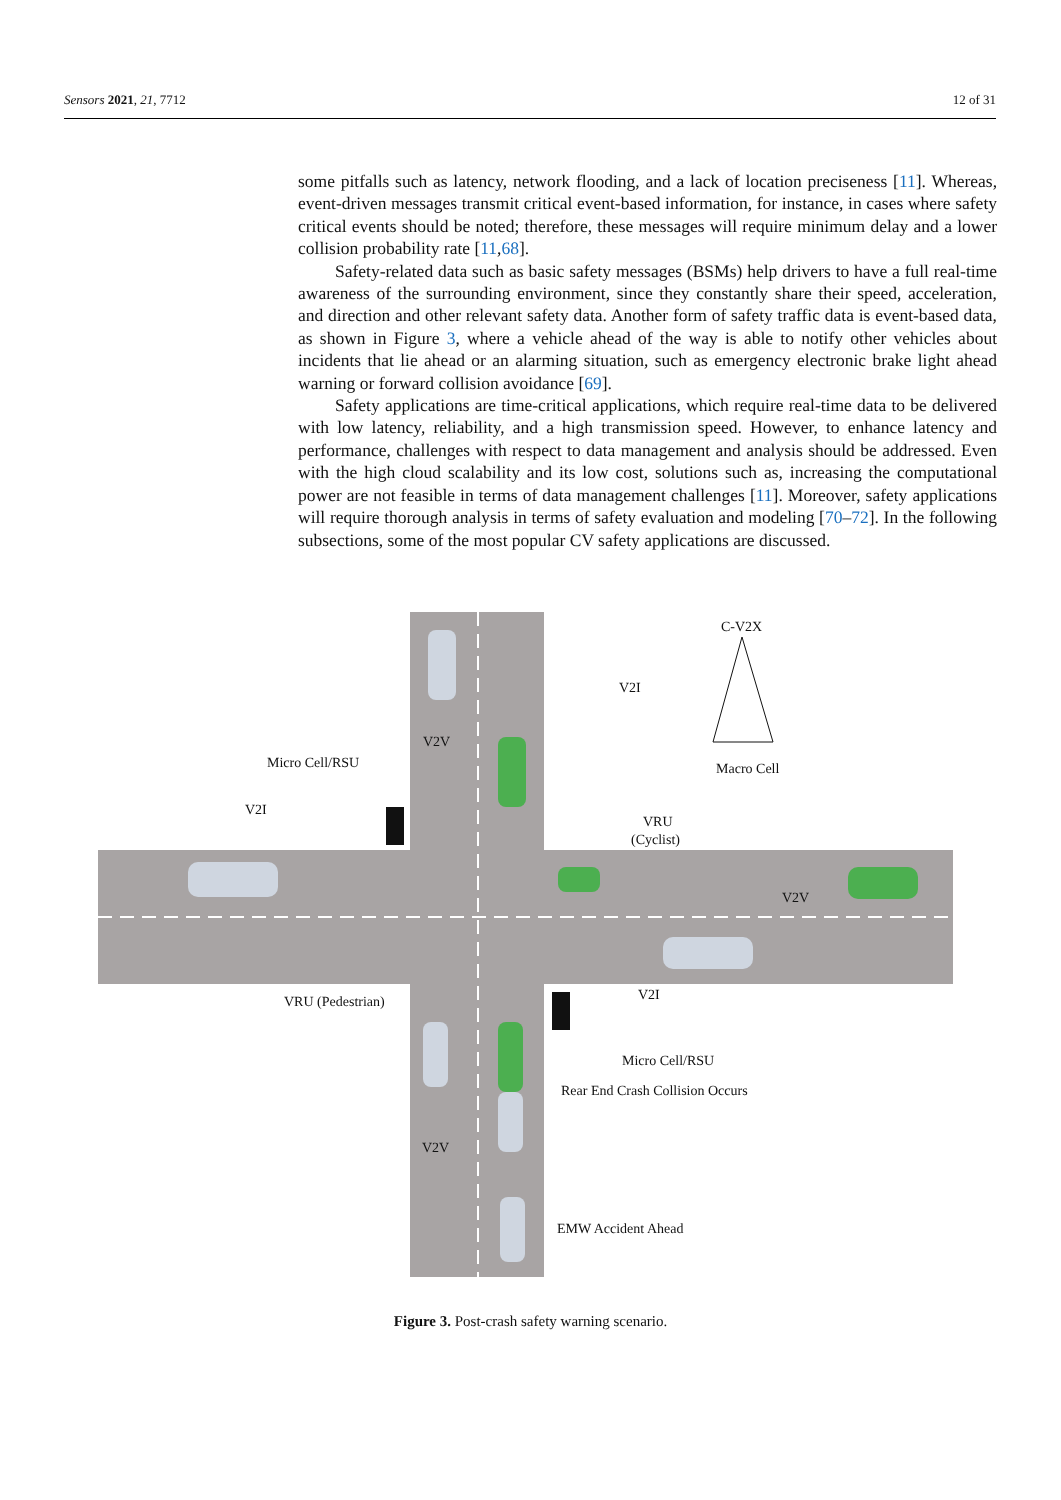Sensors 2021, 21, 7712 12 of 31
some pitfalls such as latency, network flooding, and a lack of location preciseness [11]. Whereas, event-driven messages transmit critical event-based information, for instance, in cases where safety critical events should be noted; therefore, these messages will require minimum delay and a lower collision probability rate [11,68].
Safety-related data such as basic safety messages (BSMs) help drivers to have a full real-time awareness of the surrounding environment, since they constantly share their speed, acceleration, and direction and other relevant safety data. Another form of safety traffic data is event-based data, as shown in Figure 3, where a vehicle ahead of the way is able to notify other vehicles about incidents that lie ahead or an alarming situation, such as emergency electronic brake light ahead warning or forward collision avoidance [69].
Safety applications are time-critical applications, which require real-time data to be delivered with low latency, reliability, and a high transmission speed. However, to enhance latency and performance, challenges with respect to data management and analysis should be addressed. Even with the high cloud scalability and its low cost, solutions such as, increasing the computational power are not feasible in terms of data management challenges [11]. Moreover, safety applications will require thorough analysis in terms of safety evaluation and modeling [70–72]. In the following subsections, some of the most popular CV safety applications are discussed.
C-V2X
V2I
V2V
Micro Cell/RSU
Macro Cell
V2I
VRU
(Cyclist)
V2V
VRU (Pedestrian)
V2I
Micro Cell/RSU
Rear End Crash Collision Occurs
V2V
EMW Accident Ahead
Figure 3. Post-crash safety warning scenario.